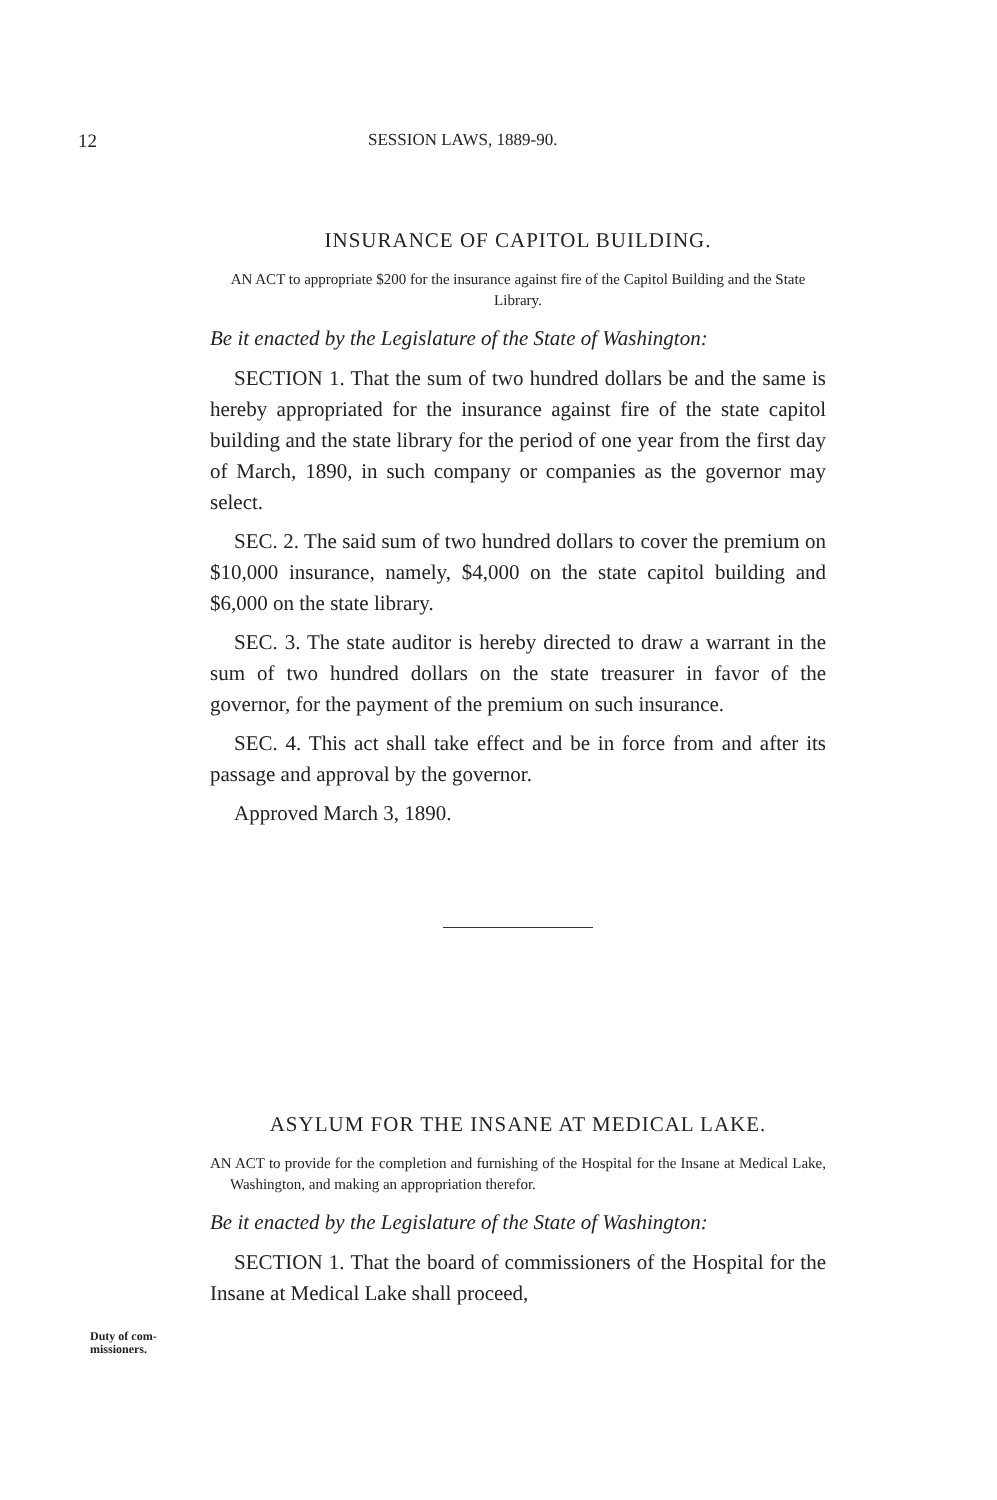12 SESSION LAWS, 1889-90.
INSURANCE OF CAPITOL BUILDING.
AN ACT to appropriate $200 for the insurance against fire of the Capitol Building and the State Library.
Be it enacted by the Legislature of the State of Washington:
SECTION 1. That the sum of two hundred dollars be and the same is hereby appropriated for the insurance against fire of the state capitol building and the state library for the period of one year from the first day of March, 1890, in such company or companies as the governor may select.
SEC. 2. The said sum of two hundred dollars to cover the premium on $10,000 insurance, namely, $4,000 on the state capitol building and $6,000 on the state library.
SEC. 3. The state auditor is hereby directed to draw a warrant in the sum of two hundred dollars on the state treasurer in favor of the governor, for the payment of the premium on such insurance.
SEC. 4. This act shall take effect and be in force from and after its passage and approval by the governor.
Approved March 3, 1890.
ASYLUM FOR THE INSANE AT MEDICAL LAKE.
AN ACT to provide for the completion and furnishing of the Hospital for the Insane at Medical Lake, Washington, and making an appropriation therefor.
Be it enacted by the Legislature of the State of Washington:
SECTION 1. That the board of commissioners of the Hospital for the Insane at Medical Lake shall proceed,
Duty of com-
missioners.